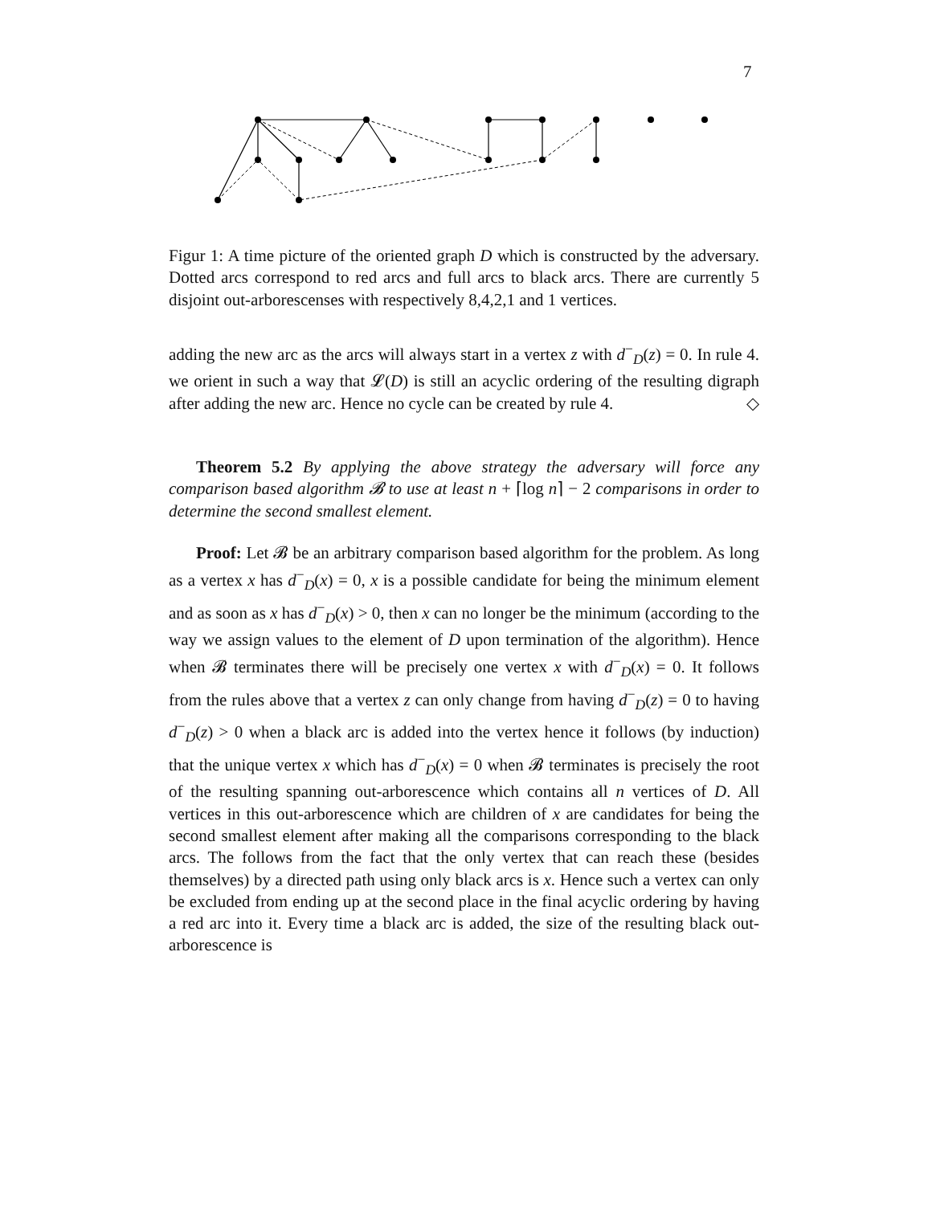7
Figur 1: A time picture of the oriented graph D which is constructed by the adversary. Dotted arcs correspond to red arcs and full arcs to black arcs. There are currently 5 disjoint out-arborescenses with respectively 8,4,2,1 and 1 vertices.
adding the new arc as the arcs will always start in a vertex z with d<sup>−</sup><sub>D</sub>(z) = 0. In rule 4. we orient in such a way that 𝓛(D) is still an acyclic ordering of the resulting digraph after adding the new arc. Hence no cycle can be created by rule 4. ◇
Theorem 5.2 By applying the above strategy the adversary will force any comparison based algorithm 𝓑 to use at least n + ⌈log n⌉ − 2 comparisons in order to determine the second smallest element.
Proof: Let 𝓑 be an arbitrary comparison based algorithm for the problem. As long as a vertex x has d<sup>−</sup><sub>D</sub>(x) = 0, x is a possible candidate for being the minimum element and as soon as x has d<sup>−</sup><sub>D</sub>(x) > 0, then x can no longer be the minimum (according to the way we assign values to the element of D upon termination of the algorithm). Hence when 𝓑 terminates there will be precisely one vertex x with d<sup>−</sup><sub>D</sub>(x) = 0. It follows from the rules above that a vertex z can only change from having d<sup>−</sup><sub>D</sub>(z) = 0 to having d<sup>−</sup><sub>D</sub>(z) > 0 when a black arc is added into the vertex hence it follows (by induction) that the unique vertex x which has d<sup>−</sup><sub>D</sub>(x) = 0 when 𝓑 terminates is precisely the root of the resulting spanning out-arborescence which contains all n vertices of D. All vertices in this out-arborescence which are children of x are candidates for being the second smallest element after making all the comparisons corresponding to the black arcs. The follows from the fact that the only vertex that can reach these (besides themselves) by a directed path using only black arcs is x. Hence such a vertex can only be excluded from ending up at the second place in the final acyclic ordering by having a red arc into it. Every time a black arc is added, the size of the resulting black out-arborescence is